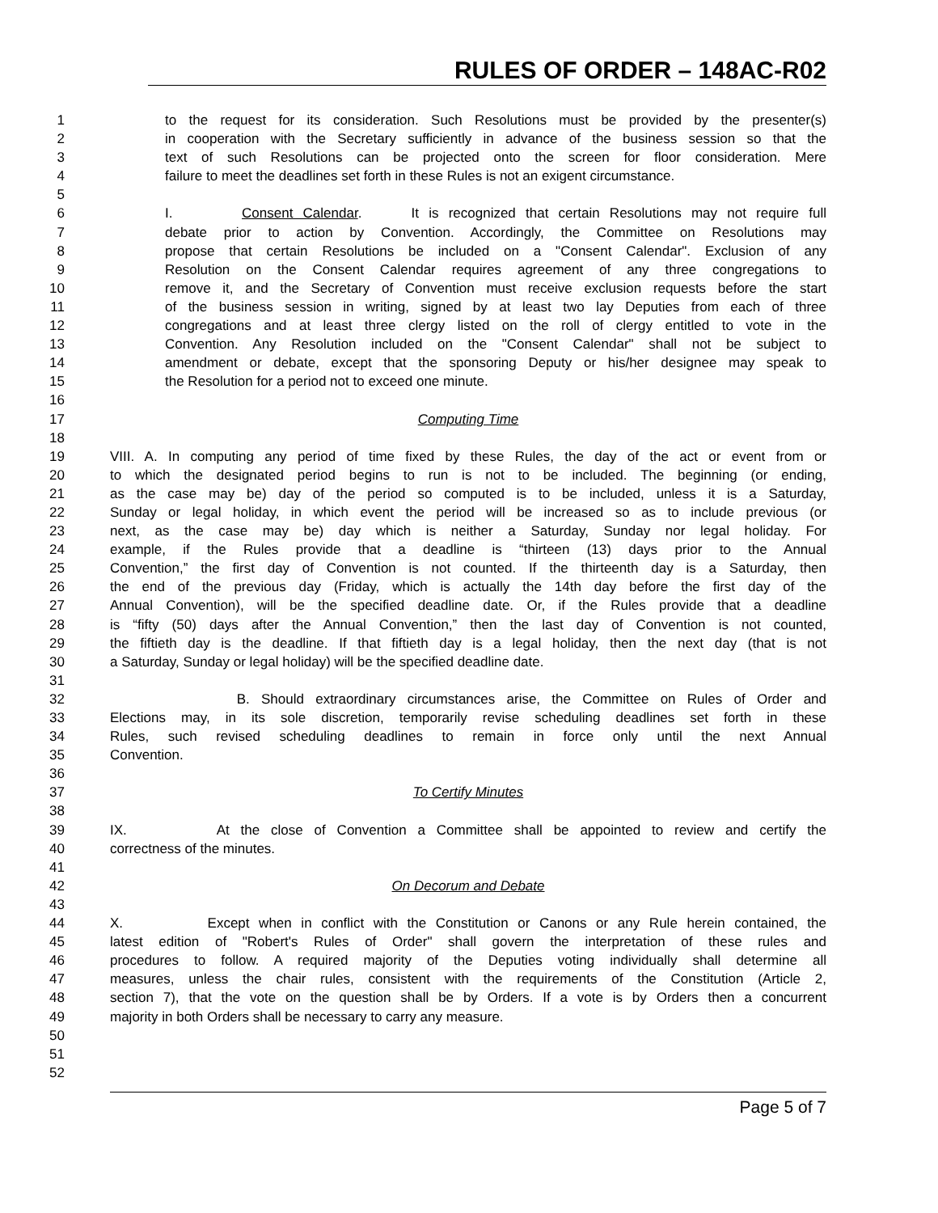RULES OF ORDER – 148AC-R02
1 to the request for its consideration. Such Resolutions must be provided by the presenter(s)
2 in cooperation with the Secretary sufficiently in advance of the business session so that the
3 text of such Resolutions can be projected onto the screen for floor consideration. Mere
4 failure to meet the deadlines set forth in these Rules is not an exigent circumstance.
5
6 I. Consent Calendar. It is recognized that certain Resolutions may not require full
7 debate prior to action by Convention. Accordingly, the Committee on Resolutions may
8 propose that certain Resolutions be included on a "Consent Calendar". Exclusion of any
9 Resolution on the Consent Calendar requires agreement of any three congregations to
10 remove it, and the Secretary of Convention must receive exclusion requests before the start
11 of the business session in writing, signed by at least two lay Deputies from each of three
12 congregations and at least three clergy listed on the roll of clergy entitled to vote in the
13 Convention. Any Resolution included on the "Consent Calendar" shall not be subject to
14 amendment or debate, except that the sponsoring Deputy or his/her designee may speak to
15 the Resolution for a period not to exceed one minute.
16
17 Computing Time
18
19 VIII. A. In computing any period of time fixed by these Rules, the day of the act or event from or
20 to which the designated period begins to run is not to be included. The beginning (or ending,
21 as the case may be) day of the period so computed is to be included, unless it is a Saturday,
22 Sunday or legal holiday, in which event the period will be increased so as to include previous (or
23 next, as the case may be) day which is neither a Saturday, Sunday nor legal holiday. For
24 example, if the Rules provide that a deadline is “thirteen (13) days prior to the Annual
25 Convention,” the first day of Convention is not counted. If the thirteenth day is a Saturday, then
26 the end of the previous day (Friday, which is actually the 14th day before the first day of the
27 Annual Convention), will be the specified deadline date. Or, if the Rules provide that a deadline
28 is “fifty (50) days after the Annual Convention,” then the last day of Convention is not counted,
29 the fiftieth day is the deadline. If that fiftieth day is a legal holiday, then the next day (that is not
30 a Saturday, Sunday or legal holiday) will be the specified deadline date.
31
32 B. Should extraordinary circumstances arise, the Committee on Rules of Order and
33 Elections may, in its sole discretion, temporarily revise scheduling deadlines set forth in these
34 Rules, such revised scheduling deadlines to remain in force only until the next Annual
35 Convention.
36
37 To Certify Minutes
38
39 IX. At the close of Convention a Committee shall be appointed to review and certify the
40 correctness of the minutes.
41
42 On Decorum and Debate
43
44 X. Except when in conflict with the Constitution or Canons or any Rule herein contained, the
45 latest edition of "Robert's Rules of Order" shall govern the interpretation of these rules and
46 procedures to follow. A required majority of the Deputies voting individually shall determine all
47 measures, unless the chair rules, consistent with the requirements of the Constitution (Article 2,
48 section 7), that the vote on the question shall be by Orders. If a vote is by Orders then a concurrent
49 majority in both Orders shall be necessary to carry any measure.
50
51
52
Page 5 of 7